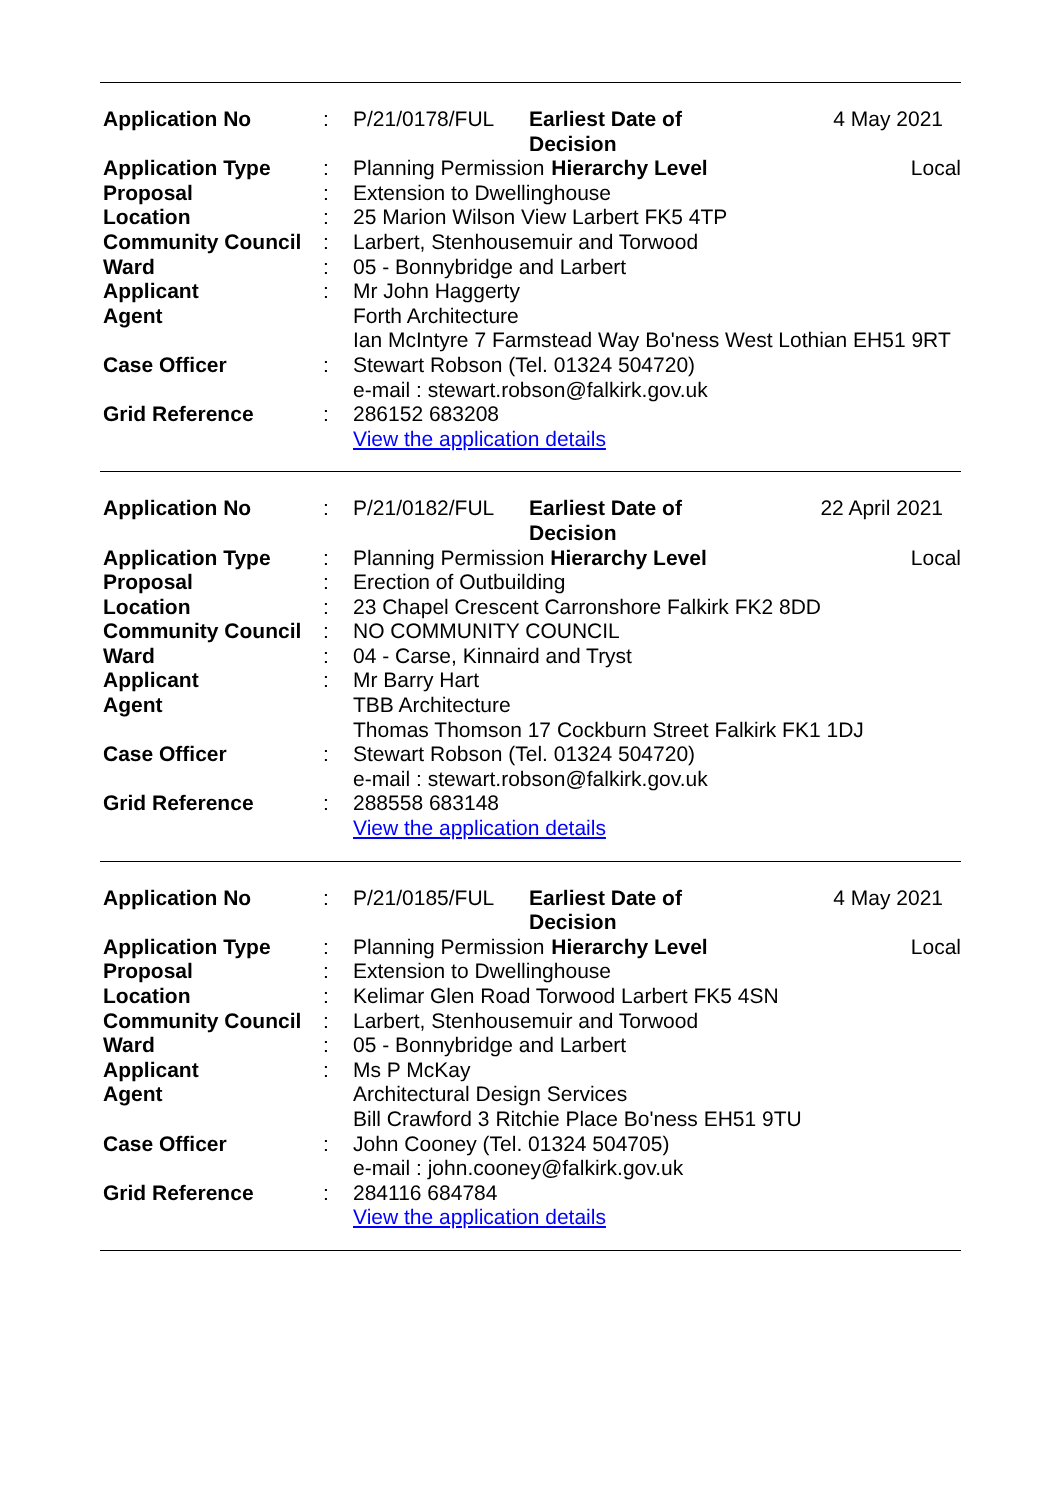| Application No | : | P/21/0178/FUL | Earliest Date of Decision | | 4 May 2021 |
| Application Type | : | Planning Permission | | Hierarchy Level | Local |
| Proposal | : | Extension to Dwellinghouse | | | |
| Location | : | 25 Marion Wilson View Larbert FK5 4TP | | | |
| Community Council | : | Larbert, Stenhousemuir and Torwood | | | |
| Ward | : | 05 - Bonnybridge and Larbert | | | |
| Applicant | : | Mr John Haggerty | | | |
| Agent | | Forth Architecture Ian McIntyre 7 Farmstead Way Bo'ness West Lothian EH51 9RT | | | |
| Case Officer | : | Stewart Robson (Tel. 01324 504720) e-mail : stewart.robson@falkirk.gov.uk | | | |
| Grid Reference | : | 286152 683208 View the application details | | | |
| Application No | : | P/21/0182/FUL | Earliest Date of Decision | | 22 April 2021 |
| Application Type | : | Planning Permission | | Hierarchy Level | Local |
| Proposal | : | Erection of Outbuilding | | | |
| Location | : | 23 Chapel Crescent Carronshore Falkirk FK2 8DD | | | |
| Community Council | : | NO COMMUNITY COUNCIL | | | |
| Ward | : | 04 - Carse, Kinnaird and Tryst | | | |
| Applicant | : | Mr Barry Hart | | | |
| Agent | | TBB Architecture Thomas Thomson 17 Cockburn Street Falkirk FK1 1DJ | | | |
| Case Officer | : | Stewart Robson (Tel. 01324 504720) e-mail : stewart.robson@falkirk.gov.uk | | | |
| Grid Reference | : | 288558 683148 View the application details | | | |
| Application No | : | P/21/0185/FUL | Earliest Date of Decision | | 4 May 2021 |
| Application Type | : | Planning Permission | | Hierarchy Level | Local |
| Proposal | : | Extension to Dwellinghouse | | | |
| Location | : | Kelimar Glen Road Torwood Larbert FK5 4SN | | | |
| Community Council | : | Larbert, Stenhousemuir and Torwood | | | |
| Ward | : | 05 - Bonnybridge and Larbert | | | |
| Applicant | : | Ms P McKay | | | |
| Agent | | Architectural Design Services Bill Crawford 3 Ritchie Place Bo'ness EH51 9TU | | | |
| Case Officer | : | John Cooney (Tel. 01324 504705) e-mail : john.cooney@falkirk.gov.uk | | | |
| Grid Reference | : | 284116 684784 View the application details | | | |